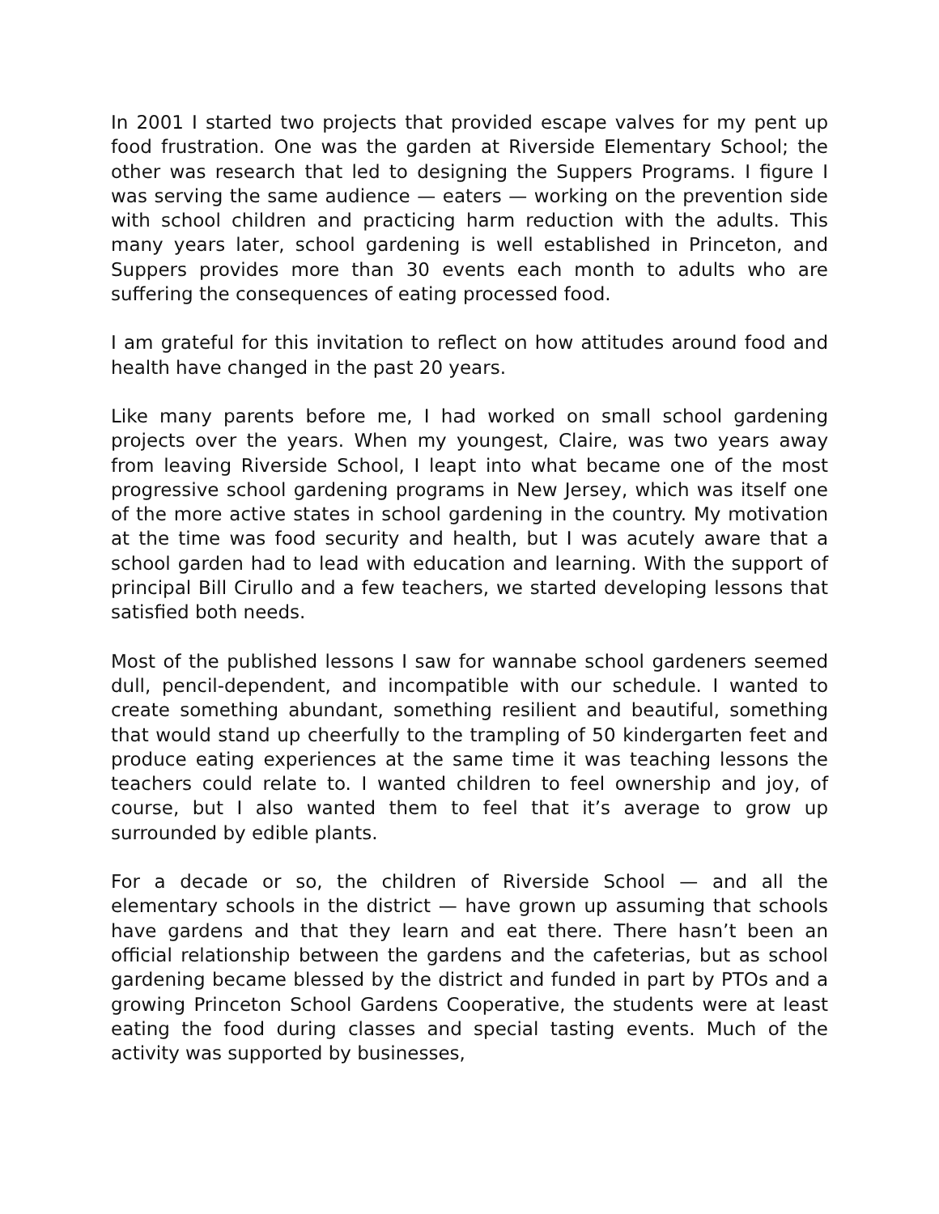In 2001 I started two projects that provided escape valves for my pent up food frustration. One was the garden at Riverside Elementary School; the other was research that led to designing the Suppers Programs. I figure I was serving the same audience — eaters — working on the prevention side with school children and practicing harm reduction with the adults. This many years later, school gardening is well established in Princeton, and Suppers provides more than 30 events each month to adults who are suffering the consequences of eating processed food.
I am grateful for this invitation to reflect on how attitudes around food and health have changed in the past 20 years.
Like many parents before me, I had worked on small school gardening projects over the years. When my youngest, Claire, was two years away from leaving Riverside School, I leapt into what became one of the most progressive school gardening programs in New Jersey, which was itself one of the more active states in school gardening in the country. My motivation at the time was food security and health, but I was acutely aware that a school garden had to lead with education and learning. With the support of principal Bill Cirullo and a few teachers, we started developing lessons that satisfied both needs.
Most of the published lessons I saw for wannabe school gardeners seemed dull, pencil-dependent, and incompatible with our schedule. I wanted to create something abundant, something resilient and beautiful, something that would stand up cheerfully to the trampling of 50 kindergarten feet and produce eating experiences at the same time it was teaching lessons the teachers could relate to. I wanted children to feel ownership and joy, of course, but I also wanted them to feel that it’s average to grow up surrounded by edible plants.
For a decade or so, the children of Riverside School — and all the elementary schools in the district — have grown up assuming that schools have gardens and that they learn and eat there. There hasn’t been an official relationship between the gardens and the cafeterias, but as school gardening became blessed by the district and funded in part by PTOs and a growing Princeton School Gardens Cooperative, the students were at least eating the food during classes and special tasting events. Much of the activity was supported by businesses,